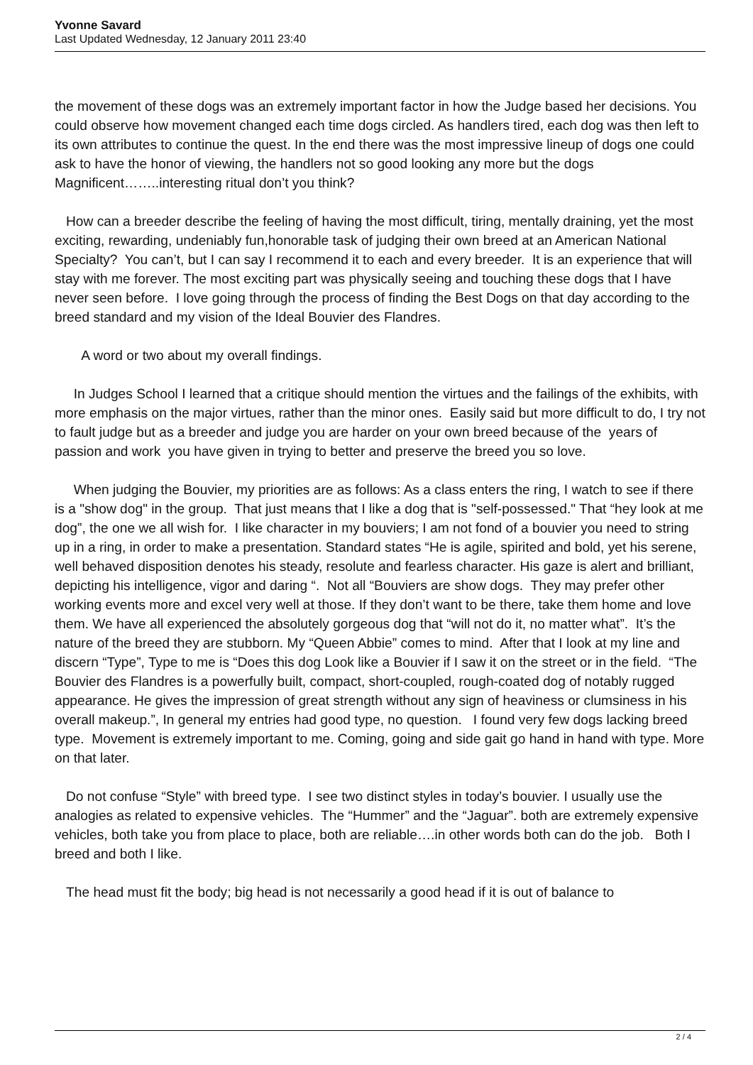Yvonne Savard
Last Updated Wednesday, 12 January 2011 23:40
the movement of these dogs was an extremely important factor in how the Judge based her decisions. You could observe how movement changed each time dogs circled. As handlers tired, each dog was then left to its own attributes to continue the quest. In the end there was the most impressive lineup of dogs one could ask to have the honor of viewing, the handlers not so good looking any more but the dogs Magnificent……..interesting ritual don’t you think?
How can a breeder describe the feeling of having the most difficult, tiring, mentally draining, yet the most exciting, rewarding, undeniably fun,honorable task of judging their own breed at an American National Specialty? You can’t, but I can say I recommend it to each and every breeder. It is an experience that will stay with me forever. The most exciting part was physically seeing and touching these dogs that I have never seen before. I love going through the process of finding the Best Dogs on that day according to the breed standard and my vision of the Ideal Bouvier des Flandres.
A word or two about my overall findings.
In Judges School I learned that a critique should mention the virtues and the failings of the exhibits, with more emphasis on the major virtues, rather than the minor ones. Easily said but more difficult to do, I try not to fault judge but as a breeder and judge you are harder on your own breed because of the years of passion and work you have given in trying to better and preserve the breed you so love.
When judging the Bouvier, my priorities are as follows: As a class enters the ring, I watch to see if there is a "show dog" in the group. That just means that I like a dog that is "self-possessed." That “hey look at me dog”, the one we all wish for. I like character in my bouviers; I am not fond of a bouvier you need to string up in a ring, in order to make a presentation. Standard states “He is agile, spirited and bold, yet his serene, well behaved disposition denotes his steady, resolute and fearless character. His gaze is alert and brilliant, depicting his intelligence, vigor and daring “. Not all “Bouviers are show dogs. They may prefer other working events more and excel very well at those. If they don’t want to be there, take them home and love them. We have all experienced the absolutely gorgeous dog that “will not do it, no matter what”. It’s the nature of the breed they are stubborn. My “Queen Abbie” comes to mind. After that I look at my line and discern “Type”, Type to me is “Does this dog Look like a Bouvier if I saw it on the street or in the field. “The Bouvier des Flandres is a powerfully built, compact, short-coupled, rough-coated dog of notably rugged appearance. He gives the impression of great strength without any sign of heaviness or clumsiness in his overall makeup.”, In general my entries had good type, no question. I found very few dogs lacking breed type. Movement is extremely important to me. Coming, going and side gait go hand in hand with type. More on that later.
Do not confuse “Style” with breed type. I see two distinct styles in today’s bouvier. I usually use the analogies as related to expensive vehicles. The “Hummer” and the “Jaguar”. both are extremely expensive vehicles, both take you from place to place, both are reliable….in other words both can do the job. Both I breed and both I like.
The head must fit the body; big head is not necessarily a good head if it is out of balance to
2 / 4